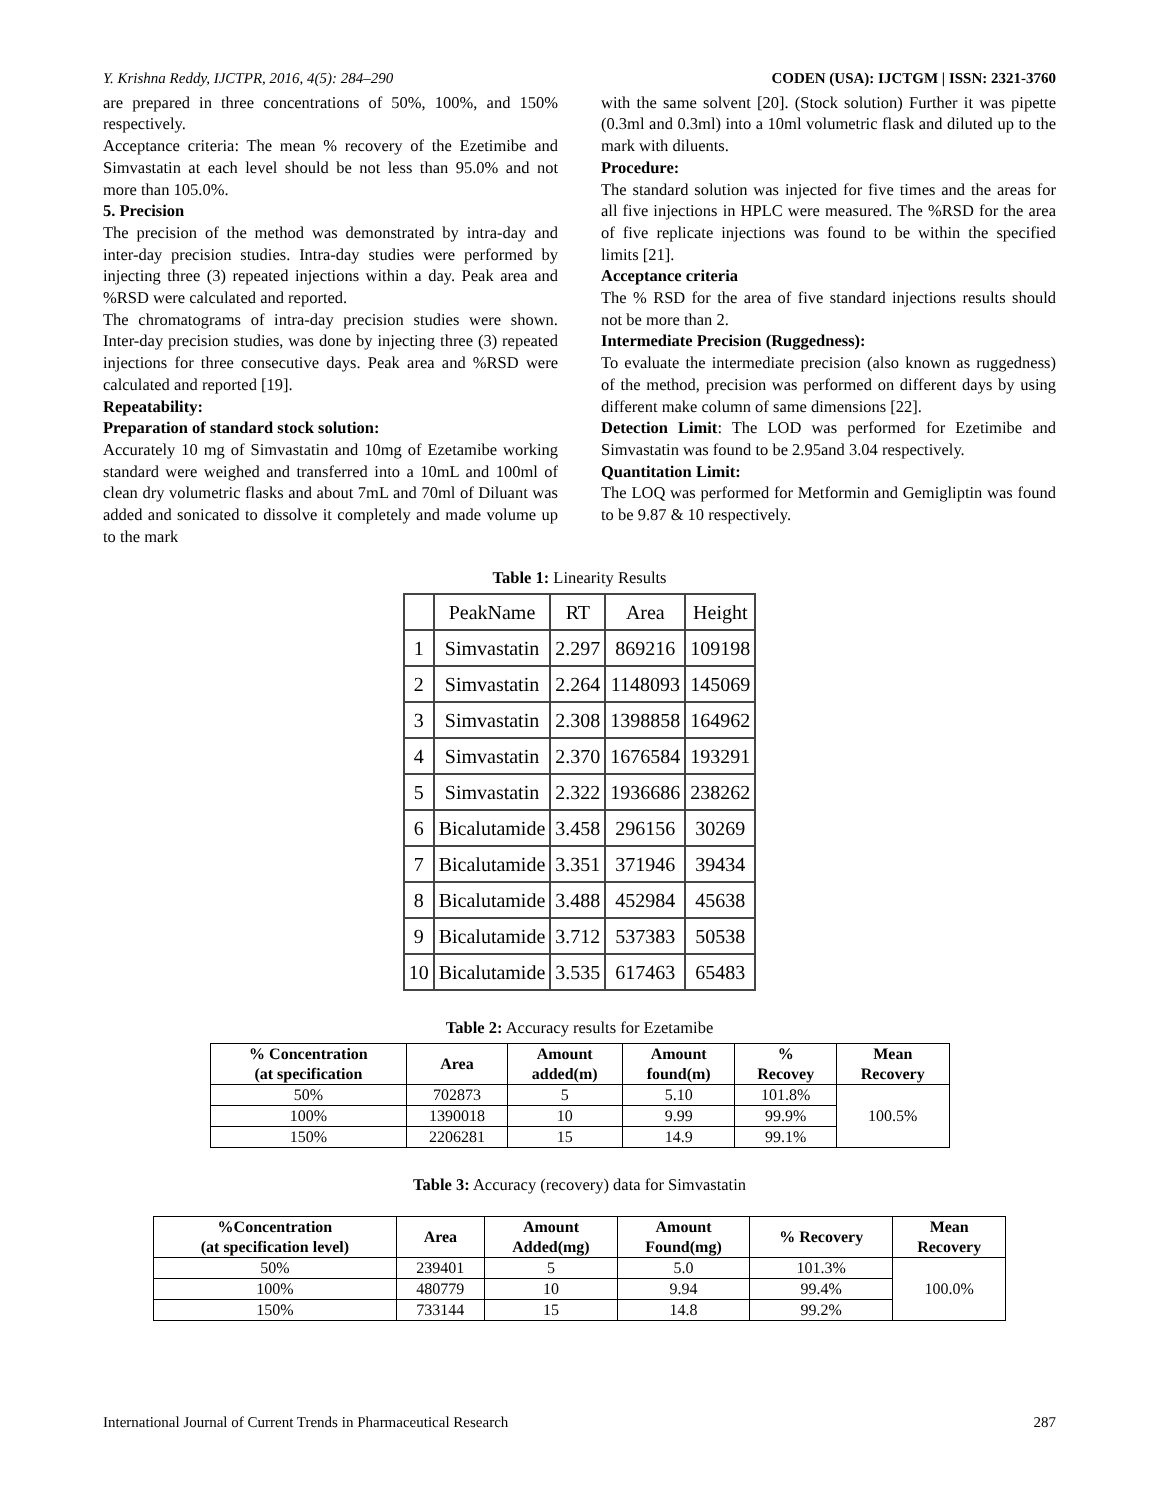Y. Krishna Reddy, IJCTPR, 2016, 4(5): 284–290 CODEN (USA): IJCTGM | ISSN: 2321-3760
are prepared in three concentrations of 50%, 100%, and 150% respectively.
Acceptance criteria: The mean % recovery of the Ezetimibe and Simvastatin at each level should be not less than 95.0% and not more than 105.0%.
5. Precision
The precision of the method was demonstrated by intra-day and inter-day precision studies. Intra-day studies were performed by injecting three (3) repeated injections within a day. Peak area and %RSD were calculated and reported.
The chromatograms of intra-day precision studies were shown. Inter-day precision studies, was done by injecting three (3) repeated injections for three consecutive days. Peak area and %RSD were calculated and reported [19].
Repeatability:
Preparation of standard stock solution:
Accurately 10 mg of Simvastatin and 10mg of Ezetamibe working standard were weighed and transferred into a 10mL and 100ml of clean dry volumetric flasks and about 7mL and 70ml of Diluant was added and sonicated to dissolve it completely and made volume up to the mark
with the same solvent [20]. (Stock solution) Further it was pipette (0.3ml and 0.3ml) into a 10ml volumetric flask and diluted up to the mark with diluents.
Procedure:
The standard solution was injected for five times and the areas for all five injections in HPLC were measured. The %RSD for the area of five replicate injections was found to be within the specified limits [21].
Acceptance criteria
The % RSD for the area of five standard injections results should not be more than 2.
Intermediate Precision (Ruggedness):
To evaluate the intermediate precision (also known as ruggedness) of the method, precision was performed on different days by using different make column of same dimensions [22].
Detection Limit: The LOD was performed for Ezetimibe and Simvastatin was found to be 2.95and 3.04 respectively.
Quantitation Limit:
The LOQ was performed for Metformin and Gemigliptin was found to be 9.87 & 10 respectively.
Table 1: Linearity Results
| | PeakName | RT | Area | Height |
| --- | --- | --- | --- | --- |
| 1 | Simvastatin | 2.297 | 869216 | 109198 |
| 2 | Simvastatin | 2.264 | 1148093 | 145069 |
| 3 | Simvastatin | 2.308 | 1398858 | 164962 |
| 4 | Simvastatin | 2.370 | 1676584 | 193291 |
| 5 | Simvastatin | 2.322 | 1936686 | 238262 |
| 6 | Bicalutamide | 3.458 | 296156 | 30269 |
| 7 | Bicalutamide | 3.351 | 371946 | 39434 |
| 8 | Bicalutamide | 3.488 | 452984 | 45638 |
| 9 | Bicalutamide | 3.712 | 537383 | 50538 |
| 10 | Bicalutamide | 3.535 | 617463 | 65483 |
Table 2: Accuracy results for Ezetamibe
| % Concentration (at specification | Area | Amount added(m) | Amount found(m) | % Recovey | Mean Recovery |
| --- | --- | --- | --- | --- | --- |
| 50% | 702873 | 5 | 5.10 | 101.8% | 100.5% |
| 100% | 1390018 | 10 | 9.99 | 99.9% | |
| 150% | 2206281 | 15 | 14.9 | 99.1% | |
Table 3: Accuracy (recovery) data for Simvastatin
| %Concentration (at specification level) | Area | Amount Added(mg) | Amount Found(mg) | % Recovery | Mean Recovery |
| --- | --- | --- | --- | --- | --- |
| 50% | 239401 | 5 | 5.0 | 101.3% | 100.0% |
| 100% | 480779 | 10 | 9.94 | 99.4% | |
| 150% | 733144 | 15 | 14.8 | 99.2% | |
International Journal of Current Trends in Pharmaceutical Research 287